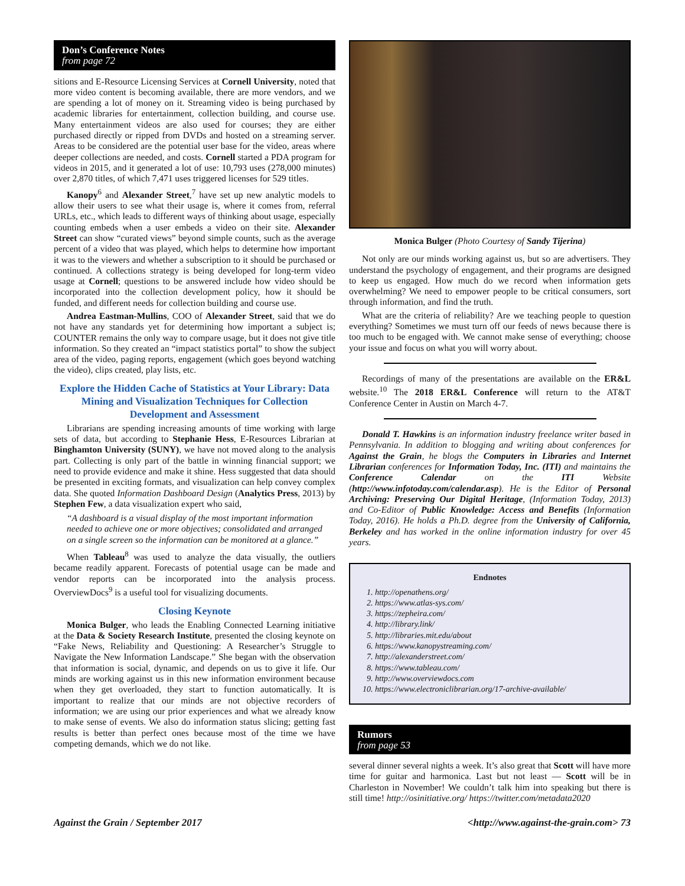Don’s Conference Notes
from page 72
sitions and E-Resource Licensing Services at Cornell University, noted that more video content is becoming available, there are more vendors, and we are spending a lot of money on it. Streaming video is being purchased by academic libraries for entertainment, collection building, and course use. Many entertainment videos are also used for courses; they are either purchased directly or ripped from DVDs and hosted on a streaming server. Areas to be considered are the potential user base for the video, areas where deeper collections are needed, and costs. Cornell started a PDA program for videos in 2015, and it generated a lot of use: 10,793 uses (278,000 minutes) over 2,870 titles, of which 7,471 uses triggered licenses for 529 titles.
Kanopy<sup>6</sup> and Alexander Street,<sup>7</sup> have set up new analytic models to allow their users to see what their usage is, where it comes from, referral URLs, etc., which leads to different ways of thinking about usage, especially counting embeds when a user embeds a video on their site. Alexander Street can show “curated views” beyond simple counts, such as the average percent of a video that was played, which helps to determine how important it was to the viewers and whether a subscription to it should be purchased or continued. A collections strategy is being developed for long-term video usage at Cornell; questions to be answered include how video should be incorporated into the collection development policy, how it should be funded, and different needs for collection building and course use.
Andrea Eastman-Mullins, COO of Alexander Street, said that we do not have any standards yet for determining how important a subject is; COUNTER remains the only way to compare usage, but it does not give title information. So they created an “impact statistics portal” to show the subject area of the video, paging reports, engagement (which goes beyond watching the video), clips created, play lists, etc.
Explore the Hidden Cache of Statistics at Your Library: Data Mining and Visualization Techniques for Collection Development and Assessment
Librarians are spending increasing amounts of time working with large sets of data, but according to Stephanie Hess, E-Resources Librarian at Binghamton University (SUNY), we have not moved along to the analysis part. Collecting is only part of the battle in winning financial support; we need to provide evidence and make it shine. Hess suggested that data should be presented in exciting formats, and visualization can help convey complex data. She quoted Information Dashboard Design (Analytics Press, 2013) by Stephen Few, a data visualization expert who said,
“A dashboard is a visual display of the most important information needed to achieve one or more objectives; consolidated and arranged on a single screen so the information can be monitored at a glance.”
When Tableau<sup>8</sup> was used to analyze the data visually, the outliers became readily apparent. Forecasts of potential usage can be made and vendor reports can be incorporated into the analysis process. OverviewDocs<sup>9</sup> is a useful tool for visualizing documents.
Closing Keynote
Monica Bulger, who leads the Enabling Connected Learning initiative at the Data & Society Research Institute, presented the closing keynote on “Fake News, Reliability and Questioning: A Researcher’s Struggle to Navigate the New Information Landscape.” She began with the observation that information is social, dynamic, and depends on us to give it life. Our minds are working against us in this new information environment because when they get overloaded, they start to function automatically. It is important to realize that our minds are not objective recorders of information; we are using our prior experiences and what we already know to make sense of events. We also do information status slicing; getting fast results is better than perfect ones because most of the time we have competing demands, which we do not like.
Monica Bulger (Photo Courtesy of Sandy Tijerina)
Not only are our minds working against us, but so are advertisers. They understand the psychology of engagement, and their programs are designed to keep us engaged. How much do we record when information gets overwhelming? We need to empower people to be critical consumers, sort through information, and find the truth.
What are the criteria of reliability? Are we teaching people to question everything? Sometimes we must turn off our feeds of news because there is too much to be engaged with. We cannot make sense of everything; choose your issue and focus on what you will worry about.
Recordings of many of the presentations are available on the ER&L website.<sup>10</sup> The 2018 ER&L Conference will return to the AT&T Conference Center in Austin on March 4-7.
Donald T. Hawkins is an information industry freelance writer based in Pennsylvania. In addition to blogging and writing about conferences for Against the Grain, he blogs the Computers in Libraries and Internet Librarian conferences for Information Today, Inc. (ITI) and maintains the Conference Calendar on the ITI Website (http://www.infotoday.com/calendar.asp). He is the Editor of Personal Archiving: Preserving Our Digital Heritage, (Information Today, 2013) and Co-Editor of Public Knowledge: Access and Benefits (Information Today, 2016). He holds a Ph.D. degree from the University of California, Berkeley and has worked in the online information industry for over 45 years.
Endnotes
1. http://openathens.org/
2. https://www.atlas-sys.com/
3. https://zepheira.com/
4. http://library.link/
5. http://libraries.mit.edu/about
6. https://www.kanopystreaming.com/
7. http://alexanderstreet.com/
8. https://www.tableau.com/
9. http://www.overviewdocs.com
10. https://www.electroniclibrarian.org/17-archive-available/
Rumors
from page 53
several dinner several nights a week. It’s also great that Scott will have more time for guitar and harmonica. Last but not least — Scott will be in Charleston in November! We couldn’t talk him into speaking but there is still time! http://osinitiative.org/ https://twitter.com/metadata2020
Against the Grain / September 2017 <http://www.against-the-grain.com> 73